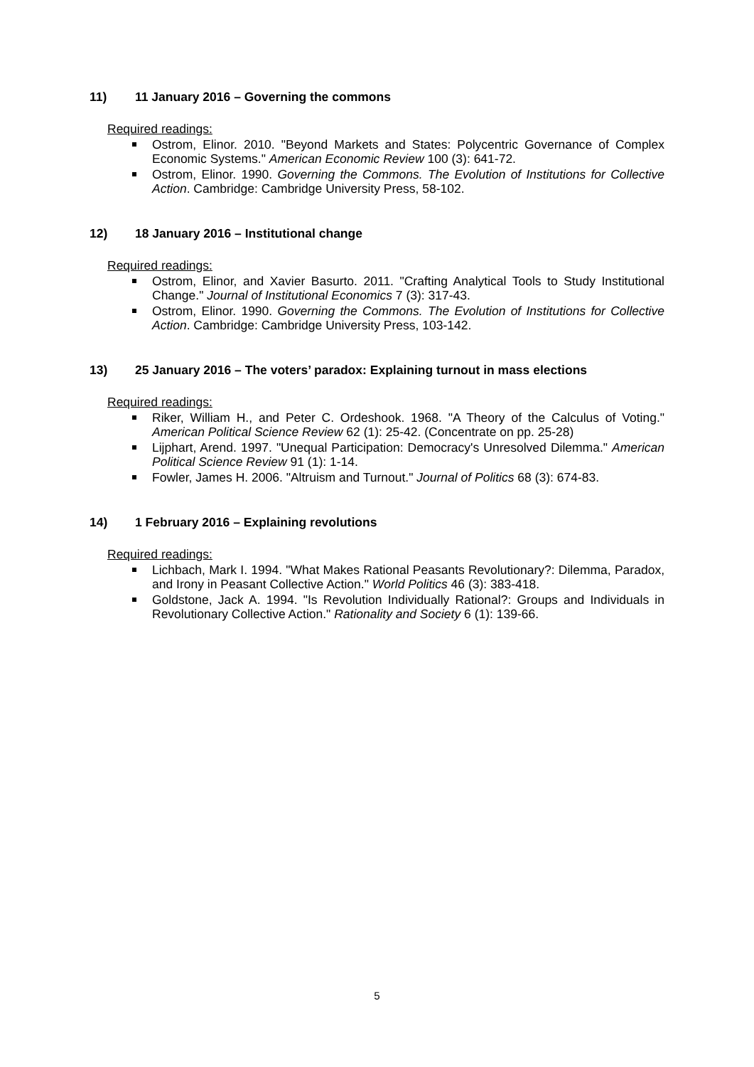11) 11 January 2016 – Governing the commons
Required readings:
Ostrom, Elinor. 2010. "Beyond Markets and States: Polycentric Governance of Complex Economic Systems." American Economic Review 100 (3): 641-72.
Ostrom, Elinor. 1990. Governing the Commons. The Evolution of Institutions for Collective Action. Cambridge: Cambridge University Press, 58-102.
12) 18 January 2016 – Institutional change
Required readings:
Ostrom, Elinor, and Xavier Basurto. 2011. "Crafting Analytical Tools to Study Institutional Change." Journal of Institutional Economics 7 (3): 317-43.
Ostrom, Elinor. 1990. Governing the Commons. The Evolution of Institutions for Collective Action. Cambridge: Cambridge University Press, 103-142.
13) 25 January 2016 – The voters’ paradox: Explaining turnout in mass elections
Required readings:
Riker, William H., and Peter C. Ordeshook. 1968. "A Theory of the Calculus of Voting." American Political Science Review 62 (1): 25-42. (Concentrate on pp. 25-28)
Lijphart, Arend. 1997. "Unequal Participation: Democracy's Unresolved Dilemma." American Political Science Review 91 (1): 1-14.
Fowler, James H. 2006. "Altruism and Turnout." Journal of Politics 68 (3): 674-83.
14) 1 February 2016 – Explaining revolutions
Required readings:
Lichbach, Mark I. 1994. "What Makes Rational Peasants Revolutionary?: Dilemma, Paradox, and Irony in Peasant Collective Action." World Politics 46 (3): 383-418.
Goldstone, Jack A. 1994. "Is Revolution Individually Rational?: Groups and Individuals in Revolutionary Collective Action." Rationality and Society 6 (1): 139-66.
5